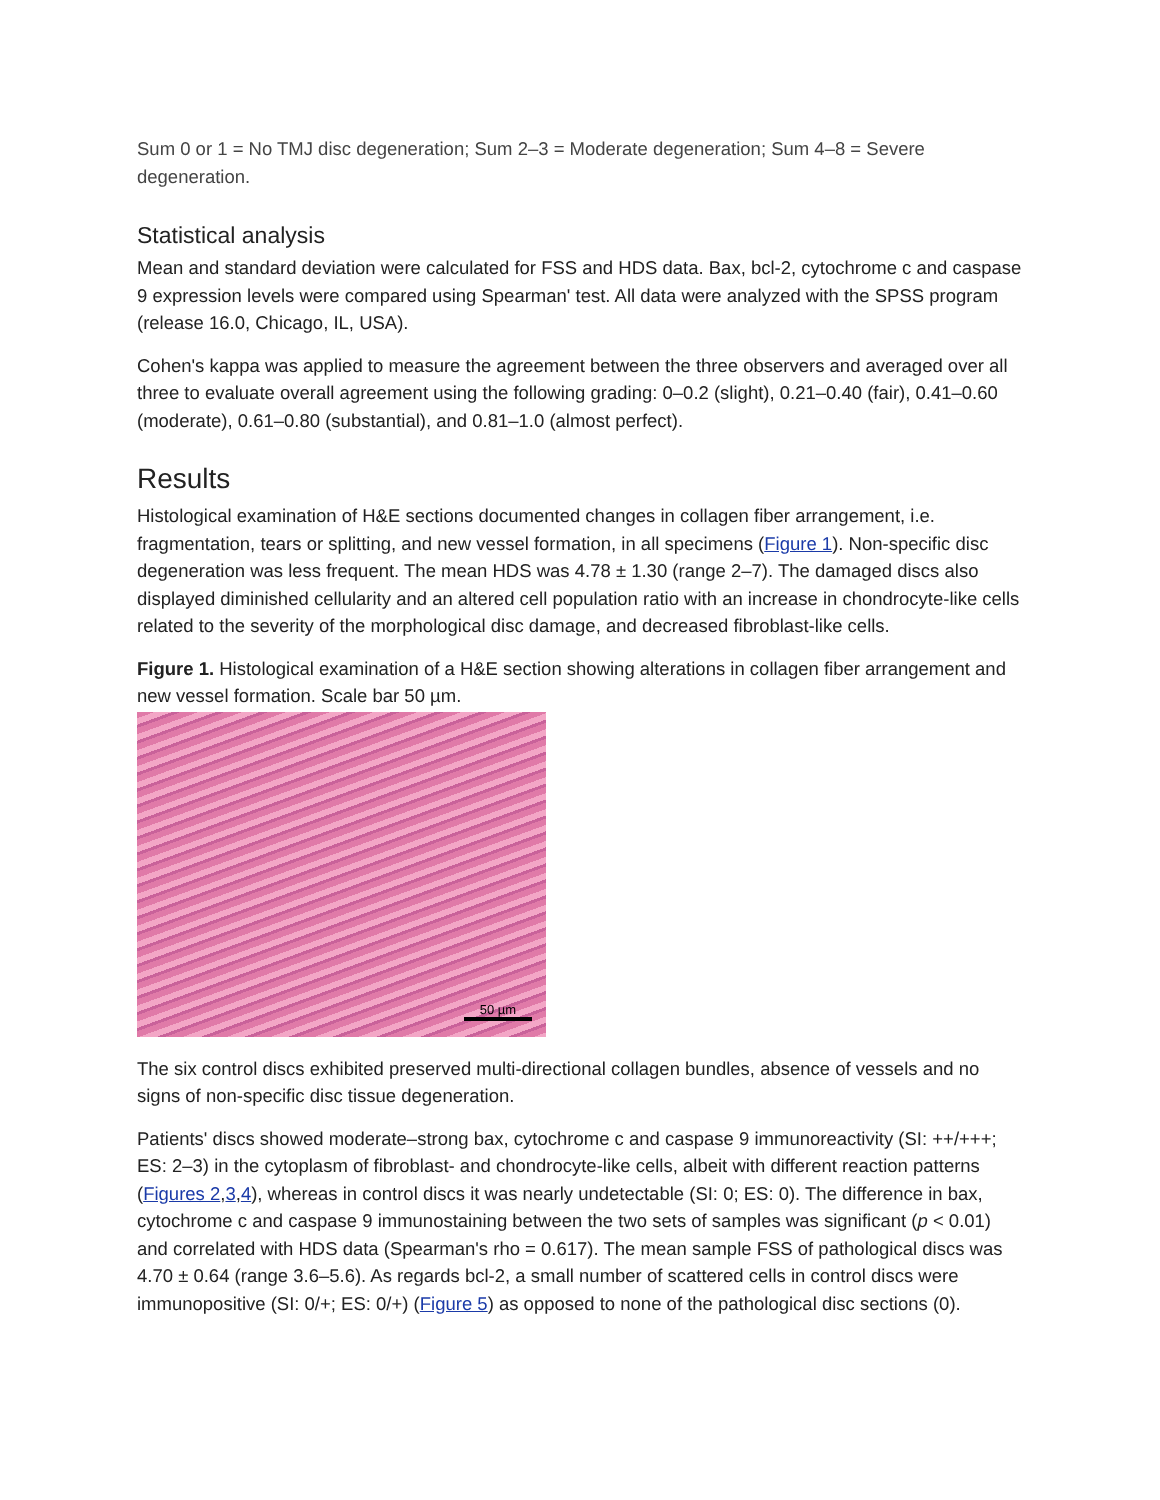Sum 0 or 1 = No TMJ disc degeneration; Sum 2–3 = Moderate degeneration; Sum 4–8 = Severe degeneration.
Statistical analysis
Mean and standard deviation were calculated for FSS and HDS data. Bax, bcl-2, cytochrome c and caspase 9 expression levels were compared using Spearman' test. All data were analyzed with the SPSS program (release 16.0, Chicago, IL, USA).
Cohen's kappa was applied to measure the agreement between the three observers and averaged over all three to evaluate overall agreement using the following grading: 0–0.2 (slight), 0.21–0.40 (fair), 0.41–0.60 (moderate), 0.61–0.80 (substantial), and 0.81–1.0 (almost perfect).
Results
Histological examination of H&E sections documented changes in collagen fiber arrangement, i.e. fragmentation, tears or splitting, and new vessel formation, in all specimens (Figure 1). Non-specific disc degeneration was less frequent. The mean HDS was 4.78 ± 1.30 (range 2–7). The damaged discs also displayed diminished cellularity and an altered cell population ratio with an increase in chondrocyte-like cells related to the severity of the morphological disc damage, and decreased fibroblast-like cells.
Figure 1. Histological examination of a H&E section showing alterations in collagen fiber arrangement and new vessel formation. Scale bar 50 µm.
50 µm
The six control discs exhibited preserved multi-directional collagen bundles, absence of vessels and no signs of non-specific disc tissue degeneration.
Patients' discs showed moderate–strong bax, cytochrome c and caspase 9 immunoreactivity (SI: ++/+++; ES: 2–3) in the cytoplasm of fibroblast- and chondrocyte-like cells, albeit with different reaction patterns (Figures 2,3,4), whereas in control discs it was nearly undetectable (SI: 0; ES: 0). The difference in bax, cytochrome c and caspase 9 immunostaining between the two sets of samples was significant (p < 0.01) and correlated with HDS data (Spearman's rho = 0.617). The mean sample FSS of pathological discs was 4.70 ± 0.64 (range 3.6–5.6). As regards bcl-2, a small number of scattered cells in control discs were immunopositive (SI: 0/+; ES: 0/+) (Figure 5) as opposed to none of the pathological disc sections (0).